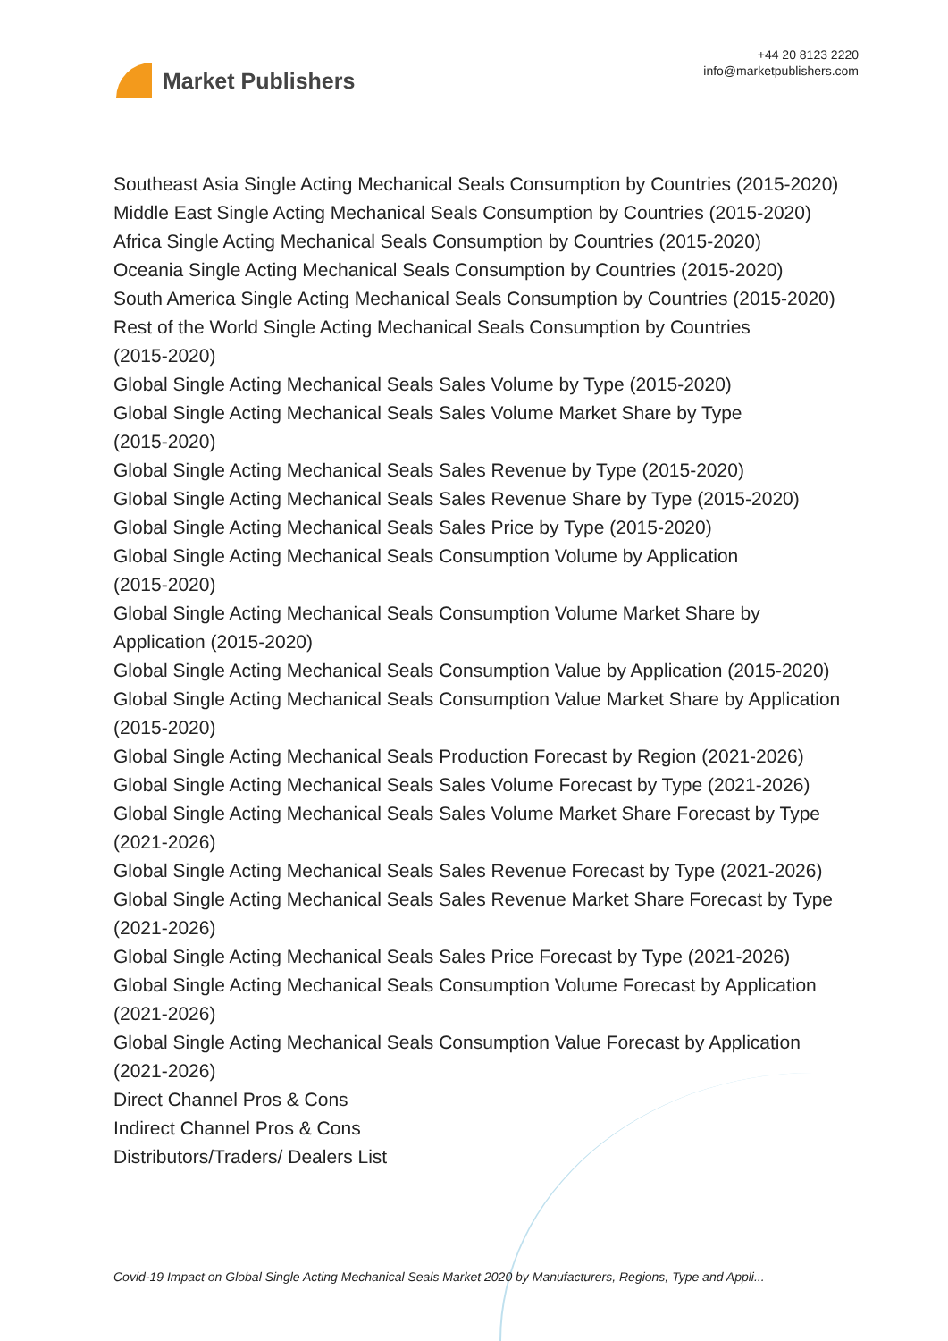Market Publishers
+44 20 8123 2220
info@marketpublishers.com
Southeast Asia Single Acting Mechanical Seals Consumption by Countries (2015-2020)
Middle East Single Acting Mechanical Seals Consumption by Countries (2015-2020)
Africa Single Acting Mechanical Seals Consumption by Countries (2015-2020)
Oceania Single Acting Mechanical Seals Consumption by Countries (2015-2020)
South America Single Acting Mechanical Seals Consumption by Countries (2015-2020)
Rest of the World Single Acting Mechanical Seals Consumption by Countries
(2015-2020)
Global Single Acting Mechanical Seals Sales Volume by Type (2015-2020)
Global Single Acting Mechanical Seals Sales Volume Market Share by Type
(2015-2020)
Global Single Acting Mechanical Seals Sales Revenue by Type (2015-2020)
Global Single Acting Mechanical Seals Sales Revenue Share by Type (2015-2020)
Global Single Acting Mechanical Seals Sales Price by Type (2015-2020)
Global Single Acting Mechanical Seals Consumption Volume by Application
(2015-2020)
Global Single Acting Mechanical Seals Consumption Volume Market Share by
Application (2015-2020)
Global Single Acting Mechanical Seals Consumption Value by Application (2015-2020)
Global Single Acting Mechanical Seals Consumption Value Market Share by Application
(2015-2020)
Global Single Acting Mechanical Seals Production Forecast by Region (2021-2026)
Global Single Acting Mechanical Seals Sales Volume Forecast by Type (2021-2026)
Global Single Acting Mechanical Seals Sales Volume Market Share Forecast by Type
(2021-2026)
Global Single Acting Mechanical Seals Sales Revenue Forecast by Type (2021-2026)
Global Single Acting Mechanical Seals Sales Revenue Market Share Forecast by Type
(2021-2026)
Global Single Acting Mechanical Seals Sales Price Forecast by Type (2021-2026)
Global Single Acting Mechanical Seals Consumption Volume Forecast by Application
(2021-2026)
Global Single Acting Mechanical Seals Consumption Value Forecast by Application
(2021-2026)
Direct Channel Pros & Cons
Indirect Channel Pros & Cons
Distributors/Traders/ Dealers List
Covid-19 Impact on Global Single Acting Mechanical Seals Market 2020 by Manufacturers, Regions, Type and Appli...